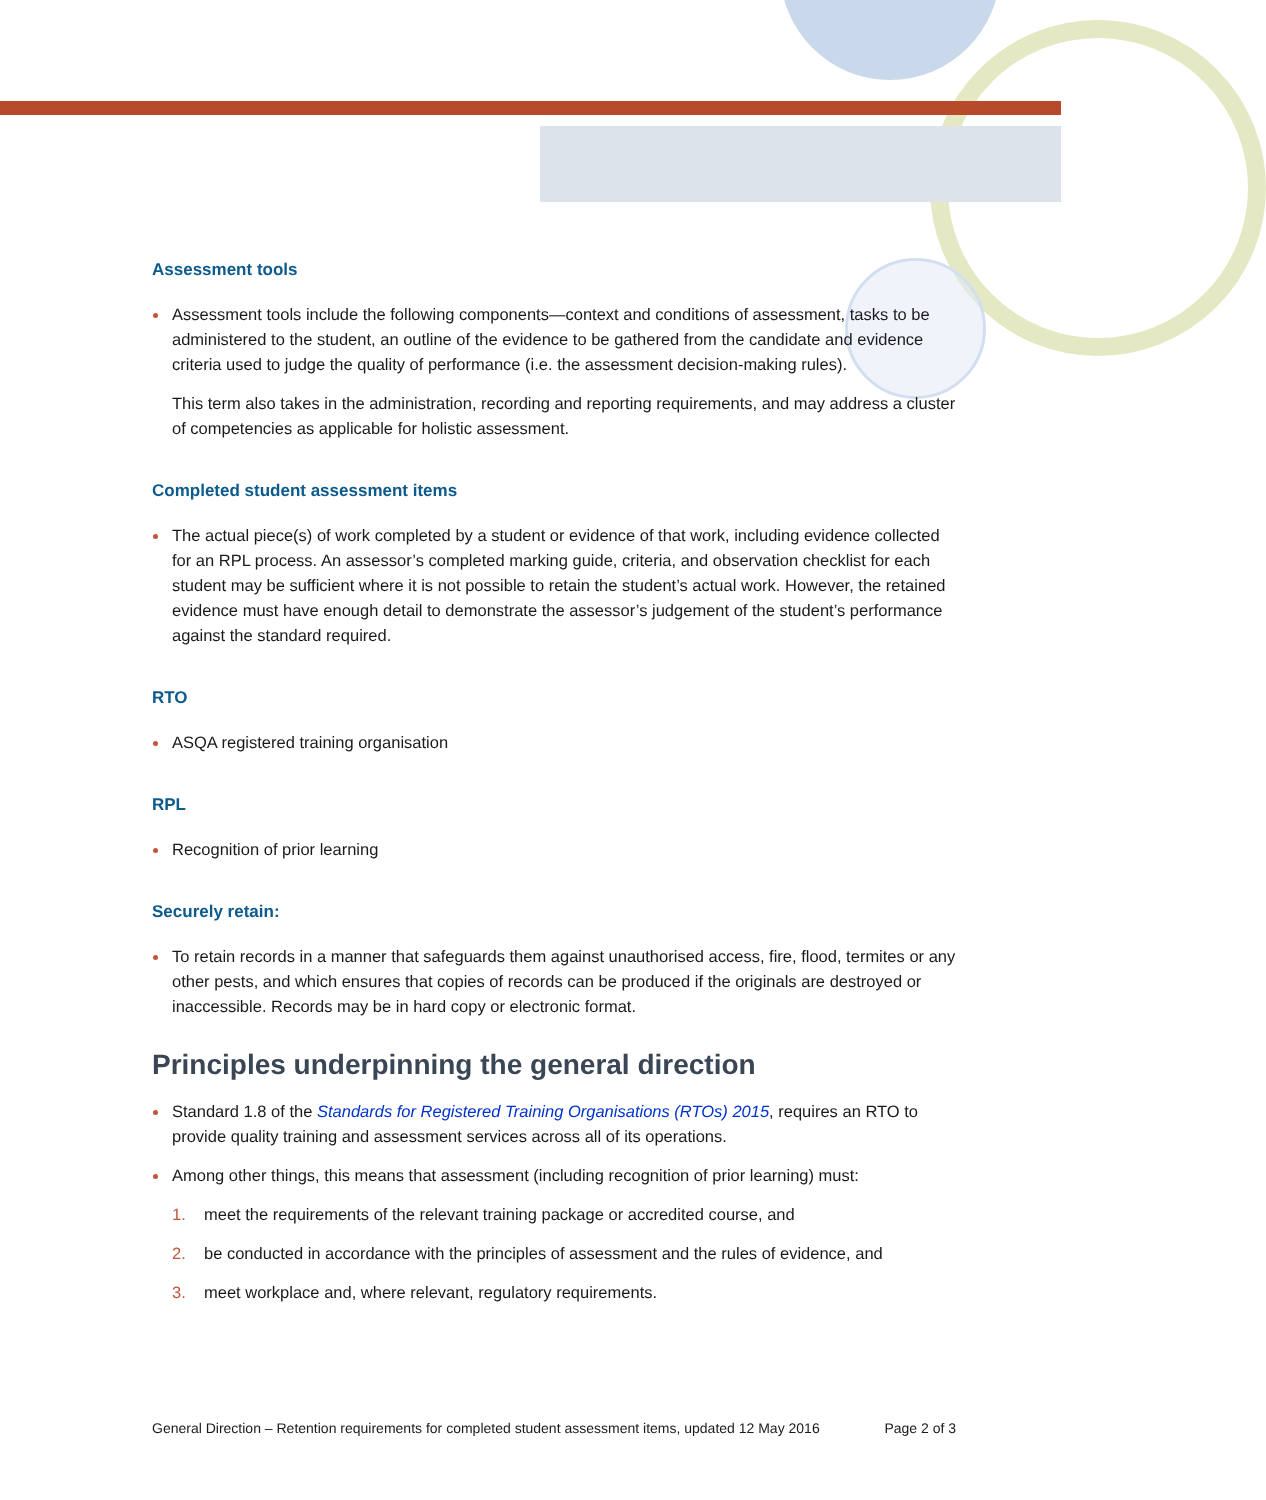Assessment tools
Assessment tools include the following components—context and conditions of assessment, tasks to be administered to the student, an outline of the evidence to be gathered from the candidate and evidence criteria used to judge the quality of performance (i.e. the assessment decision-making rules).
This term also takes in the administration, recording and reporting requirements, and may address a cluster of competencies as applicable for holistic assessment.
Completed student assessment items
The actual piece(s) of work completed by a student or evidence of that work, including evidence collected for an RPL process. An assessor’s completed marking guide, criteria, and observation checklist for each student may be sufficient where it is not possible to retain the student’s actual work. However, the retained evidence must have enough detail to demonstrate the assessor’s judgement of the student’s performance against the standard required.
RTO
ASQA registered training organisation
RPL
Recognition of prior learning
Securely retain:
To retain records in a manner that safeguards them against unauthorised access, fire, flood, termites or any other pests, and which ensures that copies of records can be produced if the originals are destroyed or inaccessible. Records may be in hard copy or electronic format.
Principles underpinning the general direction
Standard 1.8 of the Standards for Registered Training Organisations (RTOs) 2015, requires an RTO to provide quality training and assessment services across all of its operations.
Among other things, this means that assessment (including recognition of prior learning) must:
1. meet the requirements of the relevant training package or accredited course, and
2. be conducted in accordance with the principles of assessment and the rules of evidence, and
3. meet workplace and, where relevant, regulatory requirements.
General Direction – Retention requirements for completed student assessment items, updated 12 May 2016 Page 2 of 3